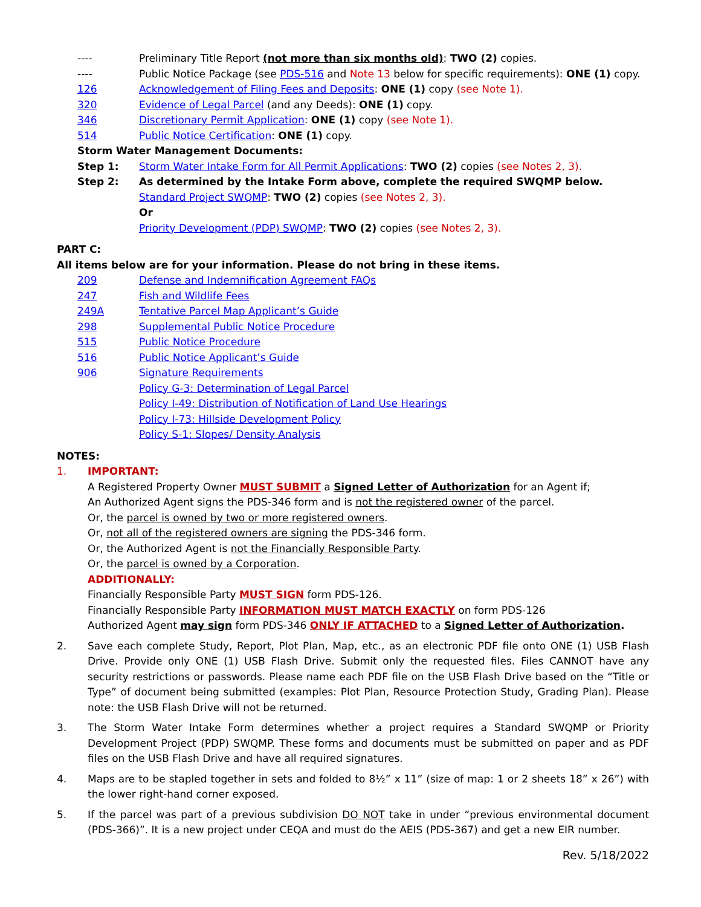---- Preliminary Title Report (not more than six months old): TWO (2) copies.
---- Public Notice Package (see PDS-516 and Note 13 below for specific requirements): ONE (1) copy.
126 Acknowledgement of Filing Fees and Deposits: ONE (1) copy (see Note 1).
320 Evidence of Legal Parcel (and any Deeds): ONE (1) copy.
346 Discretionary Permit Application: ONE (1) copy (see Note 1).
514 Public Notice Certification: ONE (1) copy.
Storm Water Management Documents:
Step 1: Storm Water Intake Form for All Permit Applications: TWO (2) copies (see Notes 2, 3).
Step 2: As determined by the Intake Form above, complete the required SWQMP below.
Standard Project SWQMP: TWO (2) copies (see Notes 2, 3).
Or
Priority Development (PDP) SWQMP: TWO (2) copies (see Notes 2, 3).
PART C:
All items below are for your information. Please do not bring in these items.
209 Defense and Indemnification Agreement FAQs
247 Fish and Wildlife Fees
249A Tentative Parcel Map Applicant’s Guide
298 Supplemental Public Notice Procedure
515 Public Notice Procedure
516 Public Notice Applicant’s Guide
906 Signature Requirements
Policy G-3: Determination of Legal Parcel
Policy I-49: Distribution of Notification of Land Use Hearings
Policy I-73: Hillside Development Policy
Policy S-1: Slopes/ Density Analysis
NOTES:
1. IMPORTANT:
A Registered Property Owner MUST SUBMIT a Signed Letter of Authorization for an Agent if;
An Authorized Agent signs the PDS-346 form and is not the registered owner of the parcel.
Or, the parcel is owned by two or more registered owners.
Or, not all of the registered owners are signing the PDS-346 form.
Or, the Authorized Agent is not the Financially Responsible Party.
Or, the parcel is owned by a Corporation.
ADDITIONALLY:
Financially Responsible Party MUST SIGN form PDS-126.
Financially Responsible Party INFORMATION MUST MATCH EXACTLY on form PDS-126
Authorized Agent may sign form PDS-346 ONLY IF ATTACHED to a Signed Letter of Authorization.
2. Save each complete Study, Report, Plot Plan, Map, etc., as an electronic PDF file onto ONE (1) USB Flash Drive. Provide only ONE (1) USB Flash Drive. Submit only the requested files. Files CANNOT have any security restrictions or passwords. Please name each PDF file on the USB Flash Drive based on the “Title or Type” of document being submitted (examples: Plot Plan, Resource Protection Study, Grading Plan). Please note: the USB Flash Drive will not be returned.
3. The Storm Water Intake Form determines whether a project requires a Standard SWQMP or Priority Development Project (PDP) SWQMP. These forms and documents must be submitted on paper and as PDF files on the USB Flash Drive and have all required signatures.
4. Maps are to be stapled together in sets and folded to 8½” x 11” (size of map: 1 or 2 sheets 18” x 26”) with the lower right-hand corner exposed.
5. If the parcel was part of a previous subdivision DO NOT take in under “previous environmental document (PDS-366)”. It is a new project under CEQA and must do the AEIS (PDS-367) and get a new EIR number.
Rev. 5/18/2022